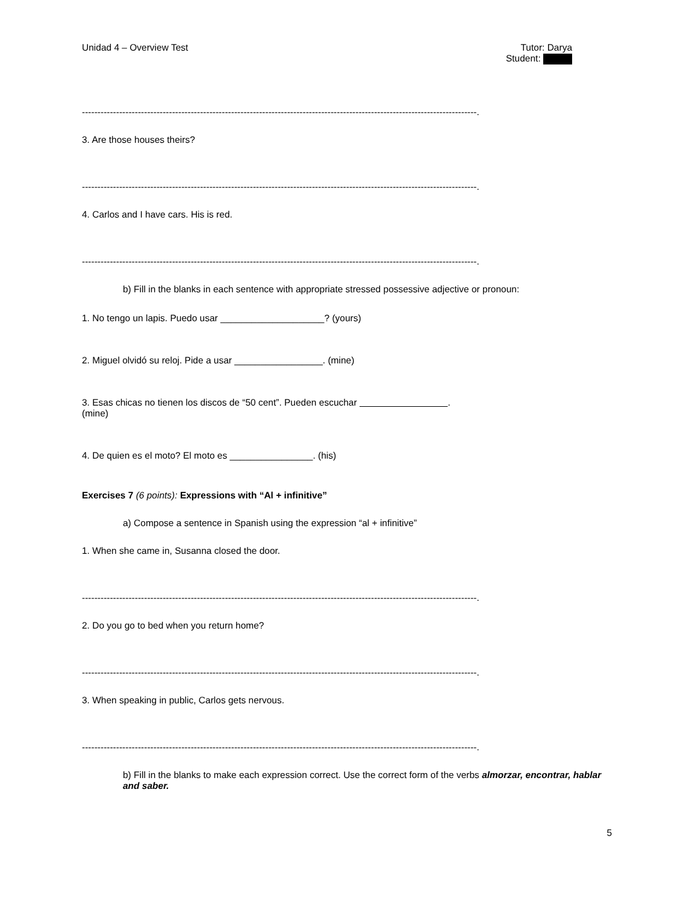Unidad 4 – Overview Test Tutor: Darya
Student:
-------------------------------------------------------------------------------------------------------------------------------.
3. Are those houses theirs?
-------------------------------------------------------------------------------------------------------------------------------.
4. Carlos and I have cars. His is red.
-------------------------------------------------------------------------------------------------------------------------------.
b) Fill in the blanks in each sentence with appropriate stressed possessive adjective or pronoun:
1. No tengo un lapis. Puedo usar ____________________? (yours)
2. Miguel olvidó su reloj. Pide a usar _________________. (mine)
3. Esas chicas no tienen los discos de “50 cent”. Pueden escuchar .
(mine)
4. De quien es el moto? El moto es ________________. (his)
Exercises 7 (6 points): Expressions with “Al + infinitive”
a) Compose a sentence in Spanish using the expression “al + infinitive”
1. When she came in, Susanna closed the door.
-------------------------------------------------------------------------------------------------------------------------------.
2. Do you go to bed when you return home?
-------------------------------------------------------------------------------------------------------------------------------.
3. When speaking in public, Carlos gets nervous.
-------------------------------------------------------------------------------------------------------------------------------.
b) Fill in the blanks to make each expression correct. Use the correct form of the verbs almorzar, encontrar, hablar and saber.
5